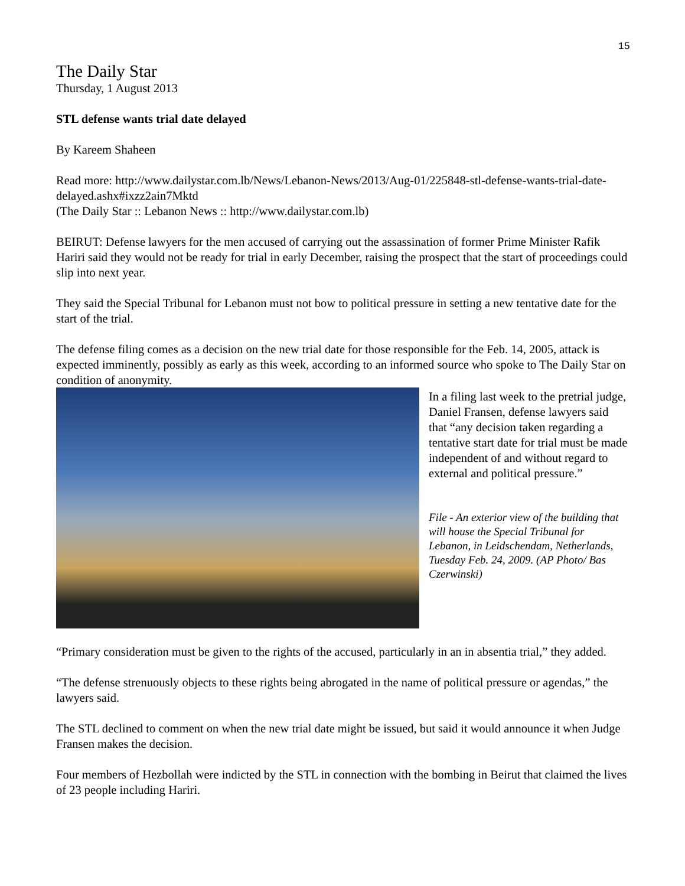15
The Daily Star
Thursday, 1 August 2013
STL defense wants trial date delayed
By Kareem Shaheen
Read more: http://www.dailystar.com.lb/News/Lebanon-News/2013/Aug-01/225848-stl-defense-wants-trial-date-delayed.ashx#ixzz2ain7Mktd
(The Daily Star :: Lebanon News :: http://www.dailystar.com.lb)
BEIRUT: Defense lawyers for the men accused of carrying out the assassination of former Prime Minister Rafik Hariri said they would not be ready for trial in early December, raising the prospect that the start of proceedings could slip into next year.
They said the Special Tribunal for Lebanon must not bow to political pressure in setting a new tentative date for the start of the trial.
The defense filing comes as a decision on the new trial date for those responsible for the Feb. 14, 2005, attack is expected imminently, possibly as early as this week, according to an informed source who spoke to The Daily Star on condition of anonymity.
In a filing last week to the pretrial judge, Daniel Fransen, defense lawyers said that “any decision taken regarding a tentative start date for trial must be made independent of and without regard to external and political pressure.”
File - An exterior view of the building that will house the Special Tribunal for Lebanon, in Leidschendam, Netherlands, Tuesday Feb. 24, 2009. (AP Photo/ Bas Czerwinski)
“Primary consideration must be given to the rights of the accused, particularly in an in absentia trial,” they added.
“The defense strenuously objects to these rights being abrogated in the name of political pressure or agendas,” the lawyers said.
The STL declined to comment on when the new trial date might be issued, but said it would announce it when Judge Fransen makes the decision.
Four members of Hezbollah were indicted by the STL in connection with the bombing in Beirut that claimed the lives of 23 people including Hariri.